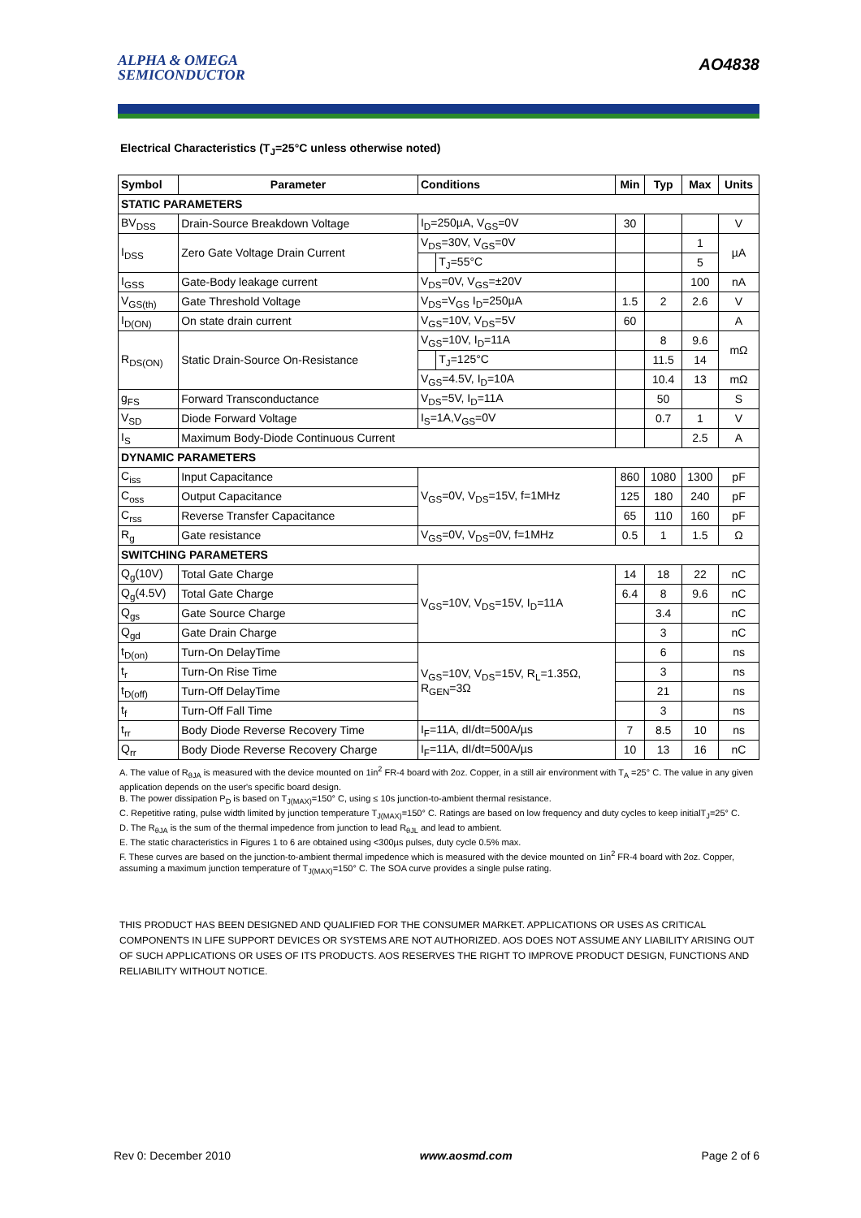ALPHA & OMEGA
SEMICONDUCTOR
AO4838
Electrical Characteristics (T<sub>J</sub>=25°C unless otherwise noted)
| Symbol | Parameter | Conditions | | Min | Typ | Max | Units |
| --- | --- | --- | --- | --- | --- | --- | --- |
| STATIC PARAMETERS | | | | | | | |
| BV<sub>DSS</sub> | Drain-Source Breakdown Voltage | I<sub>D</sub>=250µA, V<sub>GS</sub>=0V | | 30 | | | V |
| I<sub>DSS</sub> | Zero Gate Voltage Drain Current | V<sub>DS</sub>=30V, V<sub>GS</sub>=0V | | | | 1 | µA |
| | | | T<sub>J</sub>=55°C | | | 5 | |
| I<sub>GSS</sub> | Gate-Body leakage current | V<sub>DS</sub>=0V, V<sub>GS</sub>=±20V | | | | 100 | nA |
| V<sub>GS(th)</sub> | Gate Threshold Voltage | V<sub>DS</sub>=V<sub>GS</sub> I<sub>D</sub>=250µA | | 1.5 | 2 | 2.6 | V |
| I<sub>D(ON)</sub> | On state drain current | V<sub>GS</sub>=10V, V<sub>DS</sub>=5V | | 60 | | | A |
| R<sub>DS(ON)</sub> | Static Drain-Source On-Resistance | V<sub>GS</sub>=10V, I<sub>D</sub>=11A | | | 8 | 9.6 | mΩ |
| | | | T<sub>J</sub>=125°C | | 11.5 | 14 | |
| | | V<sub>GS</sub>=4.5V, I<sub>D</sub>=10A | | | 10.4 | 13 | mΩ |
| g<sub>FS</sub> | Forward Transconductance | V<sub>DS</sub>=5V, I<sub>D</sub>=11A | | | 50 | | S |
| V<sub>SD</sub> | Diode Forward Voltage | I<sub>S</sub>=1A,V<sub>GS</sub>=0V | | | 0.7 | 1 | V |
| I<sub>S</sub> | Maximum Body-Diode Continuous Current | | | | | 2.5 | A |
| DYNAMIC PARAMETERS | | | | | | | |
| C<sub>iss</sub> | Input Capacitance | V<sub>GS</sub>=0V, V<sub>DS</sub>=15V, f=1MHz | | 860 | 1080 | 1300 | pF |
| C<sub>oss</sub> | Output Capacitance | | | 125 | 180 | 240 | pF |
| C<sub>rss</sub> | Reverse Transfer Capacitance | | | 65 | 110 | 160 | pF |
| R<sub>g</sub> | Gate resistance | V<sub>GS</sub>=0V, V<sub>DS</sub>=0V, f=1MHz | | 0.5 | 1 | 1.5 | Ω |
| SWITCHING PARAMETERS | | | | | | | |
| Q<sub>g</sub>(10V) | Total Gate Charge | V<sub>GS</sub>=10V, V<sub>DS</sub>=15V, I<sub>D</sub>=11A | | 14 | 18 | 22 | nC |
| Q<sub>g</sub>(4.5V) | Total Gate Charge | | | 6.4 | 8 | 9.6 | nC |
| Q<sub>gs</sub> | Gate Source Charge | | | | 3.4 | | nC |
| Q<sub>gd</sub> | Gate Drain Charge | | | | 3 | | nC |
| t<sub>D(on)</sub> | Turn-On DelayTime | V<sub>GS</sub>=10V, V<sub>DS</sub>=15V, R<sub>L</sub>=1.35Ω, R<sub>GEN</sub>=3Ω | | | 6 | | ns |
| t<sub>r</sub> | Turn-On Rise Time | | | | 3 | | ns |
| t<sub>D(off)</sub> | Turn-Off DelayTime | | | | 21 | | ns |
| t<sub>f</sub> | Turn-Off Fall Time | | | | 3 | | ns |
| t<sub>rr</sub> | Body Diode Reverse Recovery Time | I<sub>F</sub>=11A, dI/dt=500A/µs | | 7 | 8.5 | 10 | ns |
| Q<sub>rr</sub> | Body Diode Reverse Recovery Charge | I<sub>F</sub>=11A, dI/dt=500A/µs | | 10 | 13 | 16 | nC |
A. The value of R<sub>θJA</sub> is measured with the device mounted on 1in<sup>2</sup> FR-4 board with 2oz. Copper, in a still air environment with T<sub>A</sub> =25° C. The value in any given application depends on the user's specific board design.
B. The power dissipation P<sub>D</sub> is based on T<sub>J(MAX)</sub>=150° C, using ≤ 10s junction-to-ambient thermal resistance.
C. Repetitive rating, pulse width limited by junction temperature T<sub>J(MAX)</sub>=150° C. Ratings are based on low frequency and duty cycles to keep initialT<sub>J</sub>=25° C.
D. The R<sub>θJA</sub> is the sum of the thermal impedence from junction to lead R<sub>θJL</sub> and lead to ambient.
E. The static characteristics in Figures 1 to 6 are obtained using <300µs pulses, duty cycle 0.5% max.
F. These curves are based on the junction-to-ambient thermal impedence which is measured with the device mounted on 1in<sup>2</sup> FR-4 board with 2oz. Copper, assuming a maximum junction temperature of T<sub>J(MAX)</sub>=150° C. The SOA curve provides a single pulse rating.
THIS PRODUCT HAS BEEN DESIGNED AND QUALIFIED FOR THE CONSUMER MARKET. APPLICATIONS OR USES AS CRITICAL COMPONENTS IN LIFE SUPPORT DEVICES OR SYSTEMS ARE NOT AUTHORIZED. AOS DOES NOT ASSUME ANY LIABILITY ARISING OUT OF SUCH APPLICATIONS OR USES OF ITS PRODUCTS. AOS RESERVES THE RIGHT TO IMPROVE PRODUCT DESIGN, FUNCTIONS AND RELIABILITY WITHOUT NOTICE.
Rev 0: December 2010 www.aosmd.com Page 2 of 6